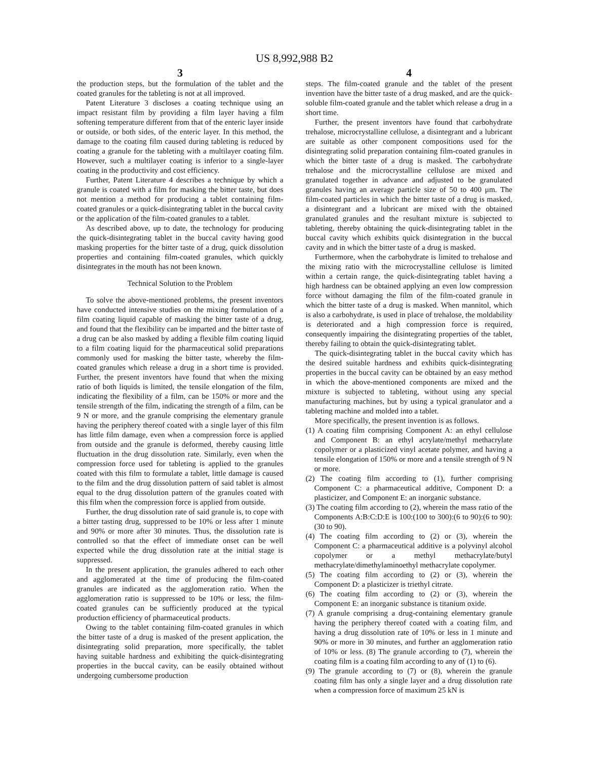US 8,992,988 B2
3
the production steps, but the formulation of the tablet and the coated granules for the tableting is not at all improved.
Patent Literature 3 discloses a coating technique using an impact resistant film by providing a film layer having a film softening temperature different from that of the enteric layer inside or outside, or both sides, of the enteric layer. In this method, the damage to the coating film caused during tableting is reduced by coating a granule for the tableting with a multilayer coating film. However, such a multilayer coating is inferior to a single-layer coating in the productivity and cost efficiency.
Further, Patent Literature 4 describes a technique by which a granule is coated with a film for masking the bitter taste, but does not mention a method for producing a tablet containing film-coated granules or a quick-disintegrating tablet in the buccal cavity or the application of the film-coated granules to a tablet.
As described above, up to date, the technology for producing the quick-disintegrating tablet in the buccal cavity having good masking properties for the bitter taste of a drug, quick dissolution properties and containing film-coated granules, which quickly disintegrates in the mouth has not been known.
Technical Solution to the Problem
To solve the above-mentioned problems, the present inventors have conducted intensive studies on the mixing formulation of a film coating liquid capable of masking the bitter taste of a drug, and found that the flexibility can be imparted and the bitter taste of a drug can be also masked by adding a flexible film coating liquid to a film coating liquid for the pharmaceutical solid preparations commonly used for masking the bitter taste, whereby the film-coated granules which release a drug in a short time is provided. Further, the present inventors have found that when the mixing ratio of both liquids is limited, the tensile elongation of the film, indicating the flexibility of a film, can be 150% or more and the tensile strength of the film, indicating the strength of a film, can be 9 N or more, and the granule comprising the elementary granule having the periphery thereof coated with a single layer of this film has little film damage, even when a compression force is applied from outside and the granule is deformed, thereby causing little fluctuation in the drug dissolution rate. Similarly, even when the compression force used for tableting is applied to the granules coated with this film to formulate a tablet, little damage is caused to the film and the drug dissolution pattern of said tablet is almost equal to the drug dissolution pattern of the granules coated with this film when the compression force is applied from outside.
Further, the drug dissolution rate of said granule is, to cope with a bitter tasting drug, suppressed to be 10% or less after 1 minute and 90% or more after 30 minutes. Thus, the dissolution rate is controlled so that the effect of immediate onset can be well expected while the drug dissolution rate at the initial stage is suppressed.
In the present application, the granules adhered to each other and agglomerated at the time of producing the film-coated granules are indicated as the agglomeration ratio. When the agglomeration ratio is suppressed to be 10% or less, the film-coated granules can be sufficiently produced at the typical production efficiency of pharmaceutical products.
Owing to the tablet containing film-coated granules in which the bitter taste of a drug is masked of the present application, the disintegrating solid preparation, more specifically, the tablet having suitable hardness and exhibiting the quick-disintegrating properties in the buccal cavity, can be easily obtained without undergoing cumbersome production
4
steps. The film-coated granule and the tablet of the present invention have the bitter taste of a drug masked, and are the quick-soluble film-coated granule and the tablet which release a drug in a short time.
Further, the present inventors have found that carbohydrate trehalose, microcrystalline cellulose, a disintegrant and a lubricant are suitable as other component compositions used for the disintegrating solid preparation containing film-coated granules in which the bitter taste of a drug is masked. The carbohydrate trehalose and the microcrystalline cellulose are mixed and granulated together in advance and adjusted to be granulated granules having an average particle size of 50 to 400 μm. The film-coated particles in which the bitter taste of a drug is masked, a disintegrant and a lubricant are mixed with the obtained granulated granules and the resultant mixture is subjected to tableting, thereby obtaining the quick-disintegrating tablet in the buccal cavity which exhibits quick disintegration in the buccal cavity and in which the bitter taste of a drug is masked.
Furthermore, when the carbohydrate is limited to trehalose and the mixing ratio with the microcrystalline cellulose is limited within a certain range, the quick-disintegrating tablet having a high hardness can be obtained applying an even low compression force without damaging the film of the film-coated granule in which the bitter taste of a drug is masked. When mannitol, which is also a carbohydrate, is used in place of trehalose, the moldability is deteriorated and a high compression force is required, consequently impairing the disintegrating properties of the tablet, thereby failing to obtain the quick-disintegrating tablet.
The quick-disintegrating tablet in the buccal cavity which has the desired suitable hardness and exhibits quick-disintegrating properties in the buccal cavity can be obtained by an easy method in which the above-mentioned components are mixed and the mixture is subjected to tableting, without using any special manufacturing machines, but by using a typical granulator and a tableting machine and molded into a tablet.
More specifically, the present invention is as follows.
(1) A coating film comprising Component A: an ethyl cellulose and Component B: an ethyl acrylate/methyl methacrylate copolymer or a plasticized vinyl acetate polymer, and having a tensile elongation of 150% or more and a tensile strength of 9 N or more.
(2) The coating film according to (1), further comprising Component C: a pharmaceutical additive, Component D: a plasticizer, and Component E: an inorganic substance.
(3) The coating film according to (2), wherein the mass ratio of the Components A:B:C:D:E is 100:(100 to 300):(6 to 90):(6 to 90):(30 to 90).
(4) The coating film according to (2) or (3), wherein the Component C: a pharmaceutical additive is a polyvinyl alcohol copolymer or a methyl methacrylate/butyl methacrylate/dimethylaminoethyl methacrylate copolymer.
(5) The coating film according to (2) or (3), wherein the Component D: a plasticizer is triethyl citrate.
(6) The coating film according to (2) or (3), wherein the Component E: an inorganic substance is titanium oxide.
(7) A granule comprising a drug-containing elementary granule having the periphery thereof coated with a coating film, and having a drug dissolution rate of 10% or less in 1 minute and 90% or more in 30 minutes, and further an agglomeration ratio of 10% or less. (8) The granule according to (7), wherein the coating film is a coating film according to any of (1) to (6).
(9) The granule according to (7) or (8), wherein the granule coating film has only a single layer and a drug dissolution rate when a compression force of maximum 25 kN is